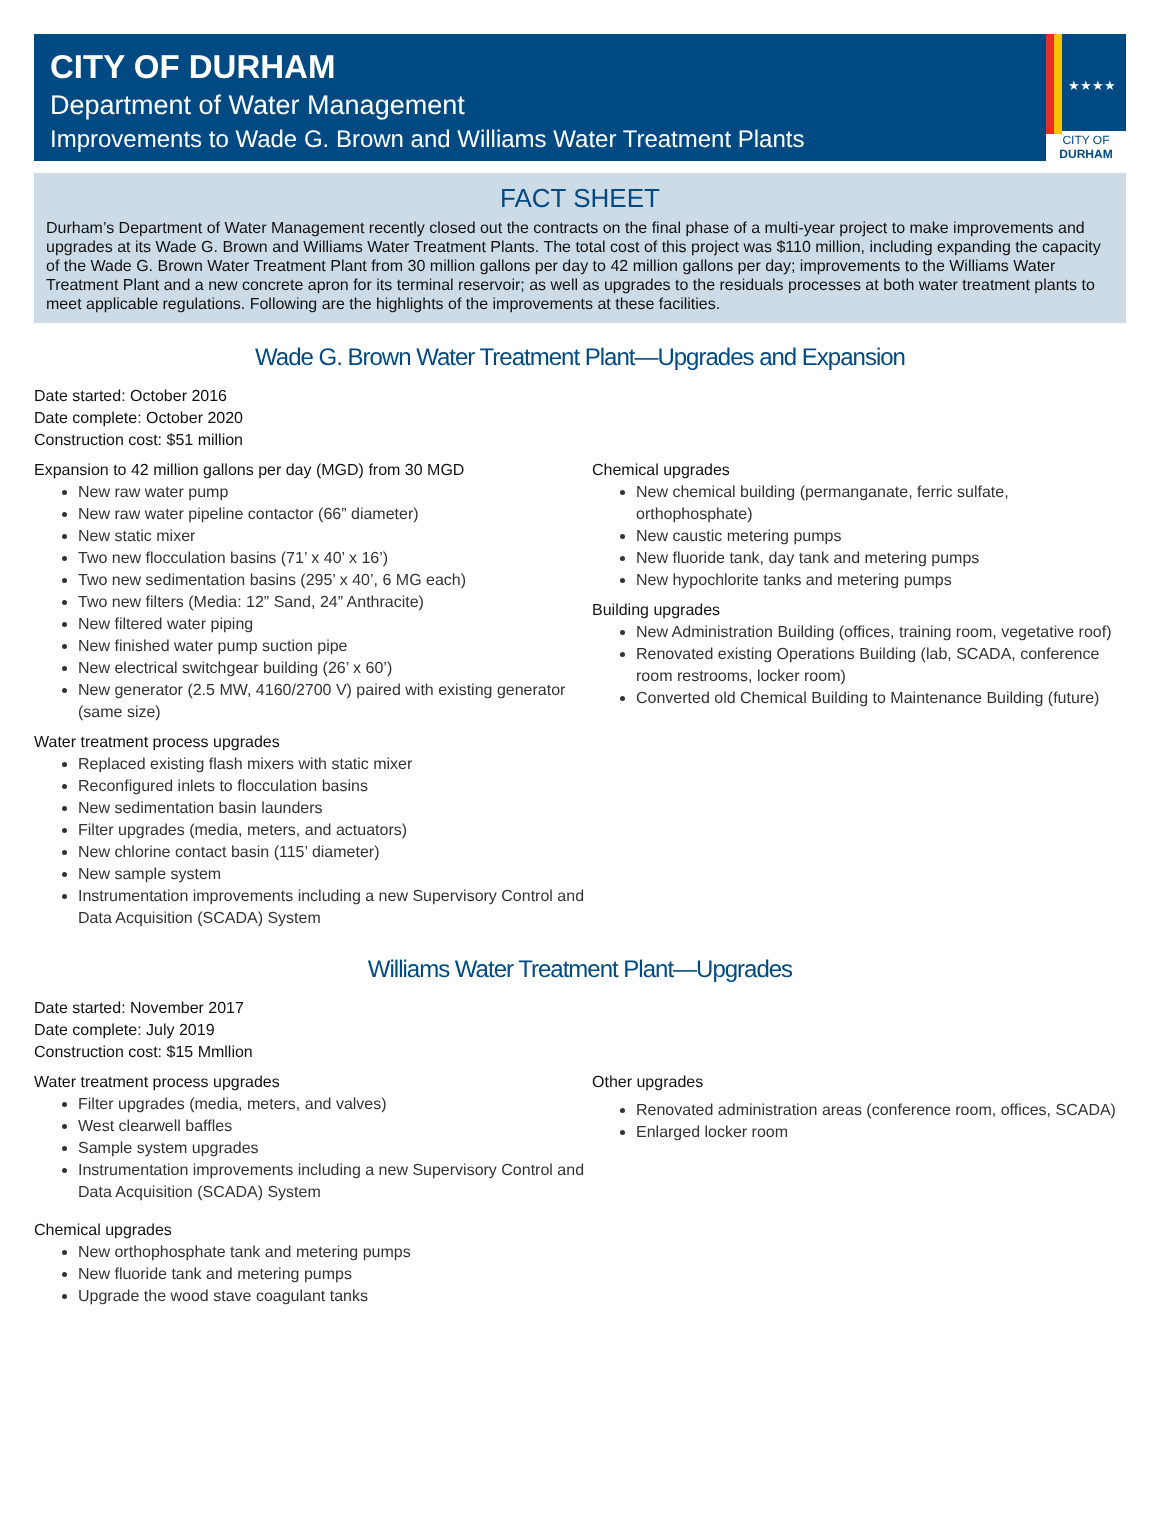CITY OF DURHAM
Department of Water Management
Improvements to Wade G. Brown and Williams Water Treatment Plants
★★★★
CITY OF
DURHAM
FACT SHEET
Durham’s Department of Water Management recently closed out the contracts on the final phase of a multi-year project to make improvements and upgrades at its Wade G. Brown and Williams Water Treatment Plants. The total cost of this project was $110 million, including expanding the capacity of the Wade G. Brown Water Treatment Plant from 30 million gallons per day to 42 million gallons per day; improvements to the Williams Water Treatment Plant and a new concrete apron for its terminal reservoir; as well as upgrades to the residuals processes at both water treatment plants to meet applicable regulations. Following are the highlights of the improvements at these facilities.
Wade G. Brown Water Treatment Plant—Upgrades and Expansion
Date started: October 2016
Date complete: October 2020
Construction cost: $51 million
Expansion to 42 million gallons per day (MGD) from 30 MGD
New raw water pump
New raw water pipeline contactor (66” diameter)
New static mixer
Two new flocculation basins (71’ x 40’ x 16’)
Two new sedimentation basins (295’ x 40’, 6 MG each)
Two new filters (Media: 12” Sand, 24” Anthracite)
New filtered water piping
New finished water pump suction pipe
New electrical switchgear building (26’ x 60’)
New generator (2.5 MW, 4160/2700 V) paired with existing generator (same size)
Water treatment process upgrades
Replaced existing flash mixers with static mixer
Reconfigured inlets to flocculation basins
New sedimentation basin launders
Filter upgrades (media, meters, and actuators)
New chlorine contact basin (115’ diameter)
New sample system
Instrumentation improvements including a new Supervisory Control and Data Acquisition (SCADA) System
Chemical upgrades
New chemical building (permanganate, ferric sulfate, orthophosphate)
New caustic metering pumps
New fluoride tank, day tank and metering pumps
New hypochlorite tanks and metering pumps
Building upgrades
New Administration Building (offices, training room, vegetative roof)
Renovated existing Operations Building (lab, SCADA, conference room restrooms, locker room)
Converted old Chemical Building to Maintenance Building (future)
Williams Water Treatment Plant—Upgrades
Date started: November 2017
Date complete: July 2019
Construction cost: $15 Mmllion
Water treatment process upgrades
Filter upgrades (media, meters, and valves)
West clearwell baffles
Sample system upgrades
Instrumentation improvements including a new Supervisory Control and Data Acquisition (SCADA) System
Chemical upgrades
New orthophosphate tank and metering pumps
New fluoride tank and metering pumps
Upgrade the wood stave coagulant tanks
Other upgrades
Renovated administration areas (conference room, offices, SCADA)
Enlarged locker room